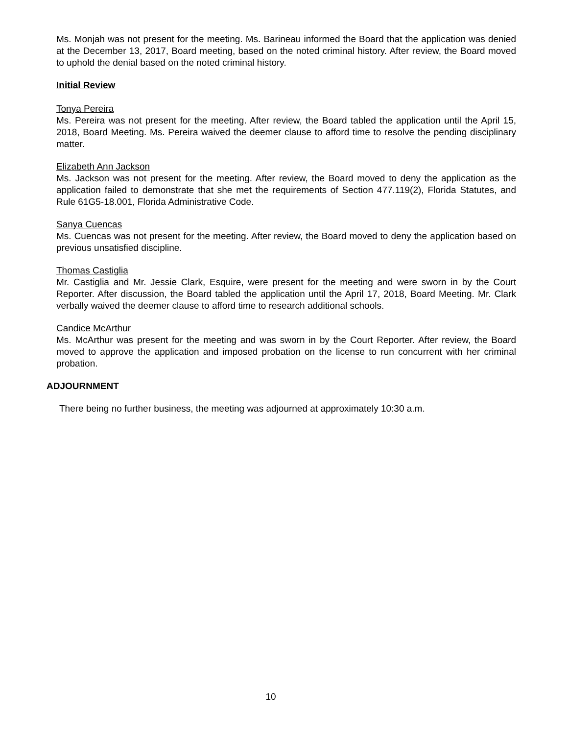Ms. Monjah was not present for the meeting. Ms. Barineau informed the Board that the application was denied at the December 13, 2017, Board meeting, based on the noted criminal history. After review, the Board moved to uphold the denial based on the noted criminal history.
Initial Review
Tonya Pereira
Ms. Pereira was not present for the meeting. After review, the Board tabled the application until the April 15, 2018, Board Meeting. Ms. Pereira waived the deemer clause to afford time to resolve the pending disciplinary matter.
Elizabeth Ann Jackson
Ms. Jackson was not present for the meeting. After review, the Board moved to deny the application as the application failed to demonstrate that she met the requirements of Section 477.119(2), Florida Statutes, and Rule 61G5-18.001, Florida Administrative Code.
Sanya Cuencas
Ms. Cuencas was not present for the meeting. After review, the Board moved to deny the application based on previous unsatisfied discipline.
Thomas Castiglia
Mr. Castiglia and Mr. Jessie Clark, Esquire, were present for the meeting and were sworn in by the Court Reporter. After discussion, the Board tabled the application until the April 17, 2018, Board Meeting. Mr. Clark verbally waived the deemer clause to afford time to research additional schools.
Candice McArthur
Ms. McArthur was present for the meeting and was sworn in by the Court Reporter. After review, the Board moved to approve the application and imposed probation on the license to run concurrent with her criminal probation.
ADJOURNMENT
There being no further business, the meeting was adjourned at approximately 10:30 a.m.
10